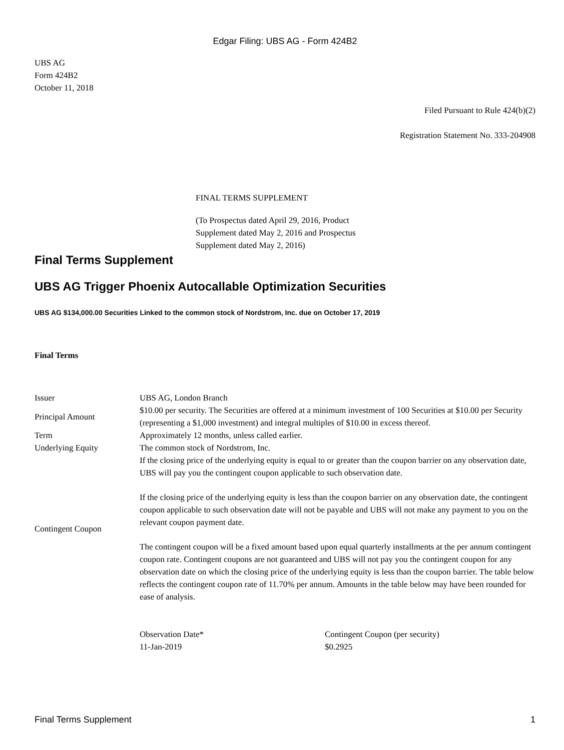Edgar Filing: UBS AG - Form 424B2
UBS AG
Form 424B2
October 11, 2018
Filed Pursuant to Rule 424(b)(2)
Registration Statement No. 333-204908
FINAL TERMS SUPPLEMENT
(To Prospectus dated April 29, 2016, Product Supplement dated May 2, 2016 and Prospectus Supplement dated May 2, 2016)
Final Terms Supplement
UBS AG Trigger Phoenix Autocallable Optimization Securities
UBS AG $134,000.00 Securities Linked to the common stock of Nordstrom, Inc. due on October 17, 2019
Final Terms
| Issuer | UBS AG, London Branch |
| Principal Amount | $10.00 per security. The Securities are offered at a minimum investment of 100 Securities at $10.00 per Security (representing a $1,000 investment) and integral multiples of $10.00 in excess thereof. |
| Term | Approximately 12 months, unless called earlier. |
| Underlying Equity | The common stock of Nordstrom, Inc. |
| Contingent Coupon | If the closing price of the underlying equity is equal to or greater than the coupon barrier on any observation date, UBS will pay you the contingent coupon applicable to such observation date. If the closing price of the underlying equity is less than the coupon barrier on any observation date, the contingent coupon applicable to such observation date will not be payable and UBS will not make any payment to you on the relevant coupon payment date. The contingent coupon will be a fixed amount based upon equal quarterly installments at the per annum contingent coupon rate. Contingent coupons are not guaranteed and UBS will not pay you the contingent coupon for any observation date on which the closing price of the underlying equity is less than the coupon barrier. The table below reflects the contingent coupon rate of 11.70% per annum. Amounts in the table below may have been rounded for ease of analysis. |
| Observation Date* | Contingent Coupon (per security) |
| 11-Jan-2019 | $0.2925 |
Final Terms Supplement 1